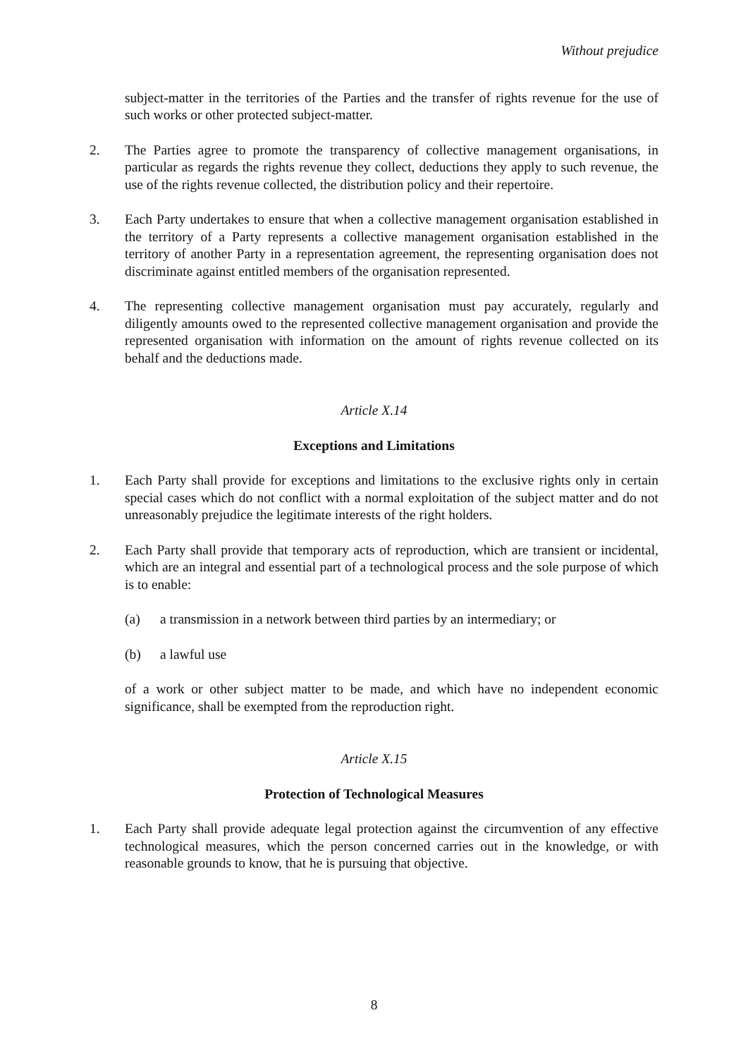Without prejudice
subject-matter in the territories of the Parties and the transfer of rights revenue for the use of such works or other protected subject-matter.
2. The Parties agree to promote the transparency of collective management organisations, in particular as regards the rights revenue they collect, deductions they apply to such revenue, the use of the rights revenue collected, the distribution policy and their repertoire.
3. Each Party undertakes to ensure that when a collective management organisation established in the territory of a Party represents a collective management organisation established in the territory of another Party in a representation agreement, the representing organisation does not discriminate against entitled members of the organisation represented.
4. The representing collective management organisation must pay accurately, regularly and diligently amounts owed to the represented collective management organisation and provide the represented organisation with information on the amount of rights revenue collected on its behalf and the deductions made.
Article X.14
Exceptions and Limitations
1. Each Party shall provide for exceptions and limitations to the exclusive rights only in certain special cases which do not conflict with a normal exploitation of the subject matter and do not unreasonably prejudice the legitimate interests of the right holders.
2. Each Party shall provide that temporary acts of reproduction, which are transient or incidental, which are an integral and essential part of a technological process and the sole purpose of which is to enable:
(a) a transmission in a network between third parties by an intermediary; or
(b) a lawful use
of a work or other subject matter to be made, and which have no independent economic significance, shall be exempted from the reproduction right.
Article X.15
Protection of Technological Measures
1. Each Party shall provide adequate legal protection against the circumvention of any effective technological measures, which the person concerned carries out in the knowledge, or with reasonable grounds to know, that he is pursuing that objective.
8